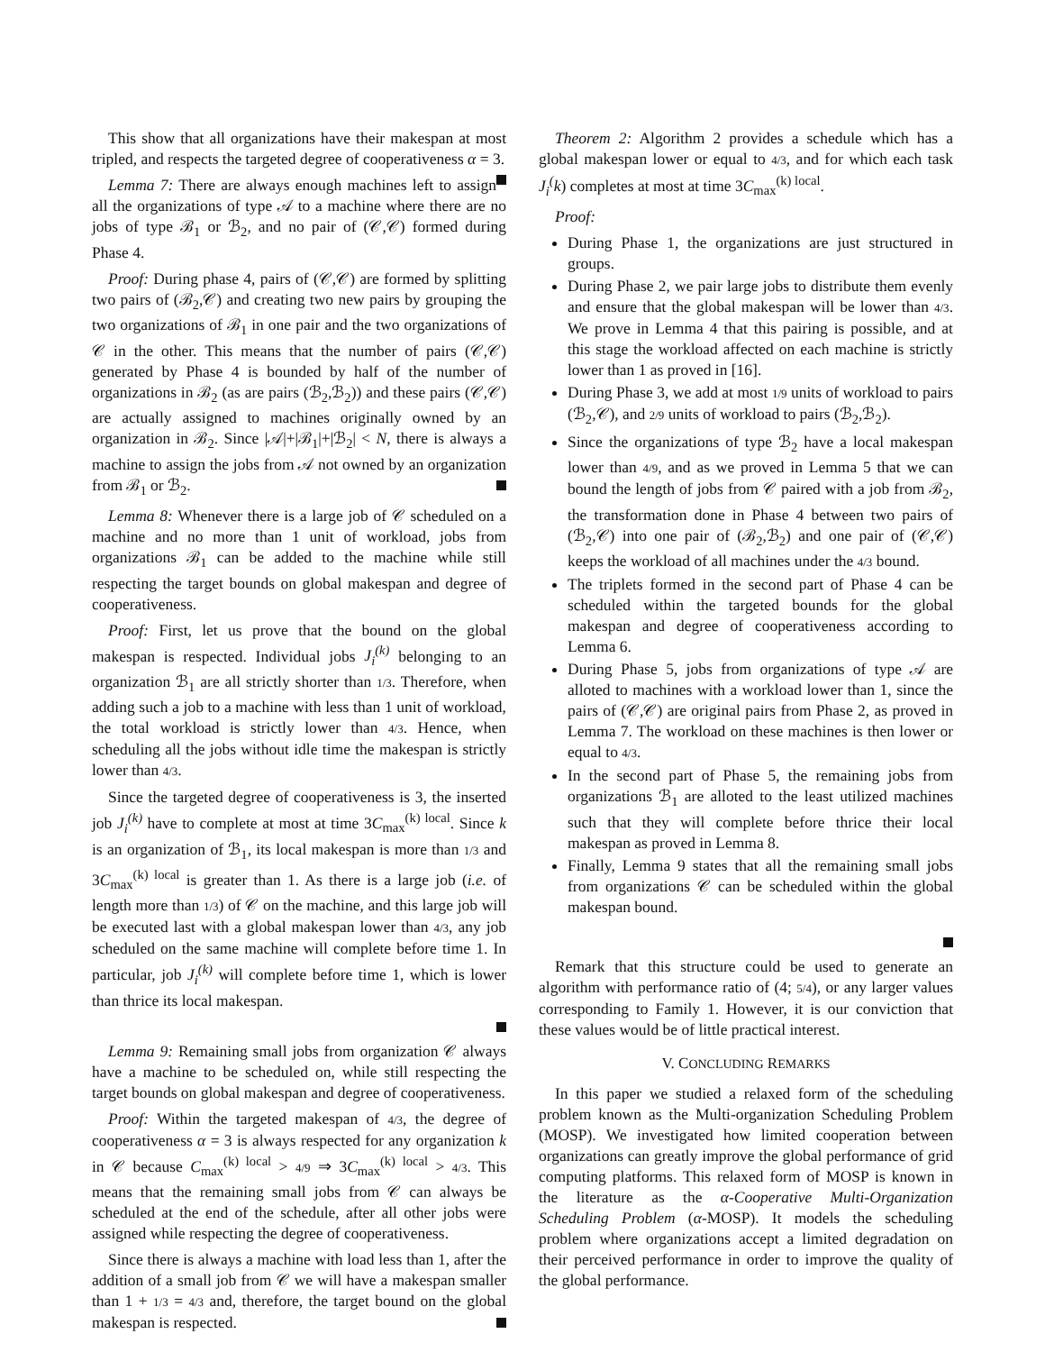This show that all organizations have their makespan at most tripled, and respects the targeted degree of cooperativeness α = 3.
Lemma 7: There are always enough machines left to assign all the organizations of type 𝒜 to a machine where there are no jobs of type ℬ<sub>1</sub> or ℬ<sub>2</sub>, and no pair of (𝒞,𝒞) formed during Phase 4.
Proof: During phase 4, pairs of (𝒞,𝒞) are formed by splitting two pairs of (ℬ<sub>2</sub>,𝒞) and creating two new pairs by grouping the two organizations of ℬ<sub>1</sub> in one pair and the two organizations of 𝒞 in the other. This means that the number of pairs (𝒞,𝒞) generated by Phase 4 is bounded by half of the number of organizations in ℬ<sub>2</sub> (as are pairs (ℬ<sub>2</sub>,ℬ<sub>2</sub>)) and these pairs (𝒞,𝒞) are actually assigned to machines originally owned by an organization in ℬ<sub>2</sub>. Since |𝒜|+|ℬ<sub>1</sub>|+|ℬ<sub>2</sub>| < N, there is always a machine to assign the jobs from 𝒜 not owned by an organization from ℬ<sub>1</sub> or ℬ<sub>2</sub>.
Lemma 8: Whenever there is a large job of 𝒞 scheduled on a machine and no more than 1 unit of workload, jobs from organizations ℬ<sub>1</sub> can be added to the machine while still respecting the target bounds on global makespan and degree of cooperativeness.
Proof: First, let us prove that the bound on the global makespan is respected. Individual jobs J<sub>i</sub><sup>(k)</sup> belonging to an organization ℬ<sub>1</sub> are all strictly shorter than 1/3. Therefore, when adding such a job to a machine with less than 1 unit of workload, the total workload is strictly lower than 4/3. Hence, when scheduling all the jobs without idle time the makespan is strictly lower than 4/3.
Since the targeted degree of cooperativeness is 3, the inserted job J<sub>i</sub><sup>(k)</sup> have to complete at most at time 3C<sub>max</sub><sup>(k) local</sup>. Since k is an organization of ℬ<sub>1</sub>, its local makespan is more than 1/3 and 3C<sub>max</sub><sup>(k) local</sup> is greater than 1. As there is a large job (i.e. of length more than 1/3) of 𝒞 on the machine, and this large job will be executed last with a global makespan lower than 4/3, any job scheduled on the same machine will complete before time 1. In particular, job J<sub>i</sub><sup>(k)</sup> will complete before time 1, which is lower than thrice its local makespan.
Lemma 9: Remaining small jobs from organization 𝒞 always have a machine to be scheduled on, while still respecting the target bounds on global makespan and degree of cooperativeness.
Proof: Within the targeted makespan of 4/3, the degree of cooperativeness α = 3 is always respected for any organization k in 𝒞 because C<sub>max</sub><sup>(k) local</sup> > 4/9 ⇒ 3C<sub>max</sub><sup>(k) local</sup> > 4/3. This means that the remaining small jobs from 𝒞 can always be scheduled at the end of the schedule, after all other jobs were assigned while respecting the degree of cooperativeness.
Since there is always a machine with load less than 1, after the addition of a small job from 𝒞 we will have a makespan smaller than 1 + 1/3 = 4/3 and, therefore, the target bound on the global makespan is respected.
Theorem 2: Algorithm 2 provides a schedule which has a global makespan lower or equal to 4/3, and for which each task J<sub>i</sub><sup>(</sup>k) completes at most at time 3C<sub>max</sub><sup>(k) local</sup>.
Proof:
During Phase 1, the organizations are just structured in groups.
During Phase 2, we pair large jobs to distribute them evenly and ensure that the global makespan will be lower than 4/3. We prove in Lemma 4 that this pairing is possible, and at this stage the workload affected on each machine is strictly lower than 1 as proved in [16].
During Phase 3, we add at most 1/9 units of workload to pairs (ℬ<sub>2</sub>,𝒞), and 2/9 units of workload to pairs (ℬ<sub>2</sub>,ℬ<sub>2</sub>).
Since the organizations of type ℬ<sub>2</sub> have a local makespan lower than 4/9, and as we proved in Lemma 5 that we can bound the length of jobs from 𝒞 paired with a job from ℬ<sub>2</sub>, the transformation done in Phase 4 between two pairs of (ℬ<sub>2</sub>,𝒞) into one pair of (ℬ<sub>2</sub>,ℬ<sub>2</sub>) and one pair of (𝒞,𝒞) keeps the workload of all machines under the 4/3 bound.
The triplets formed in the second part of Phase 4 can be scheduled within the targeted bounds for the global makespan and degree of cooperativeness according to Lemma 6.
During Phase 5, jobs from organizations of type 𝒜 are alloted to machines with a workload lower than 1, since the pairs of (𝒞,𝒞) are original pairs from Phase 2, as proved in Lemma 7. The workload on these machines is then lower or equal to 4/3.
In the second part of Phase 5, the remaining jobs from organizations ℬ<sub>1</sub> are alloted to the least utilized machines such that they will complete before thrice their local makespan as proved in Lemma 8.
Finally, Lemma 9 states that all the remaining small jobs from organizations 𝒞 can be scheduled within the global makespan bound.
Remark that this structure could be used to generate an algorithm with performance ratio of (4; 5/4), or any larger values corresponding to Family 1. However, it is our conviction that these values would be of little practical interest.
V. CONCLUDING REMARKS
In this paper we studied a relaxed form of the scheduling problem known as the Multi-organization Scheduling Problem (MOSP). We investigated how limited cooperation between organizations can greatly improve the global performance of grid computing platforms. This relaxed form of MOSP is known in the literature as the α-Cooperative Multi-Organization Scheduling Problem (α-MOSP). It models the scheduling problem where organizations accept a limited degradation on their perceived performance in order to improve the quality of the global performance.